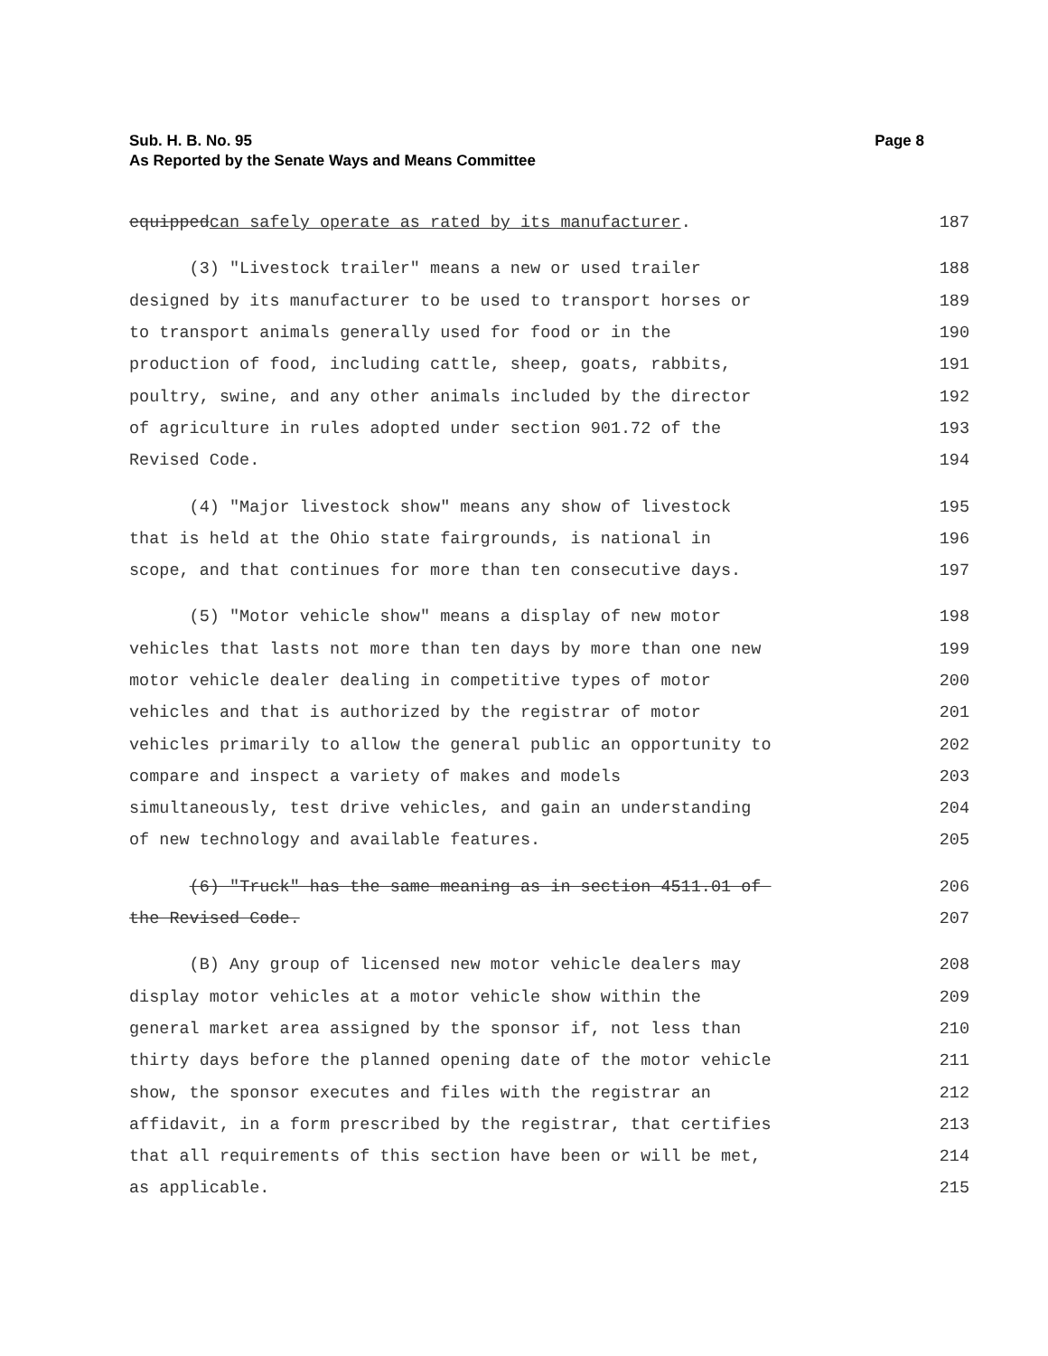Page 8 Sub. H. B. No. 95
As Reported by the Senate Ways and Means Committee
equippedcan safely operate as rated by its manufacturer. 187
(3) "Livestock trailer" means a new or used trailer 188
designed by its manufacturer to be used to transport horses or 189
to transport animals generally used for food or in the 190
production of food, including cattle, sheep, goats, rabbits, 191
poultry, swine, and any other animals included by the director 192
of agriculture in rules adopted under section 901.72 of the 193
Revised Code. 194
(4) "Major livestock show" means any show of livestock 195
that is held at the Ohio state fairgrounds, is national in 196
scope, and that continues for more than ten consecutive days. 197
(5) "Motor vehicle show" means a display of new motor 198
vehicles that lasts not more than ten days by more than one new 199
motor vehicle dealer dealing in competitive types of motor 200
vehicles and that is authorized by the registrar of motor 201
vehicles primarily to allow the general public an opportunity to 202
compare and inspect a variety of makes and models 203
simultaneously, test drive vehicles, and gain an understanding 204
of new technology and available features. 205
(6) "Truck" has the same meaning as in section 4511.01 of 206
the Revised Code. 207
(B) Any group of licensed new motor vehicle dealers may 208
display motor vehicles at a motor vehicle show within the 209
general market area assigned by the sponsor if, not less than 210
thirty days before the planned opening date of the motor vehicle 211
show, the sponsor executes and files with the registrar an 212
affidavit, in a form prescribed by the registrar, that certifies 213
that all requirements of this section have been or will be met, 214
as applicable. 215